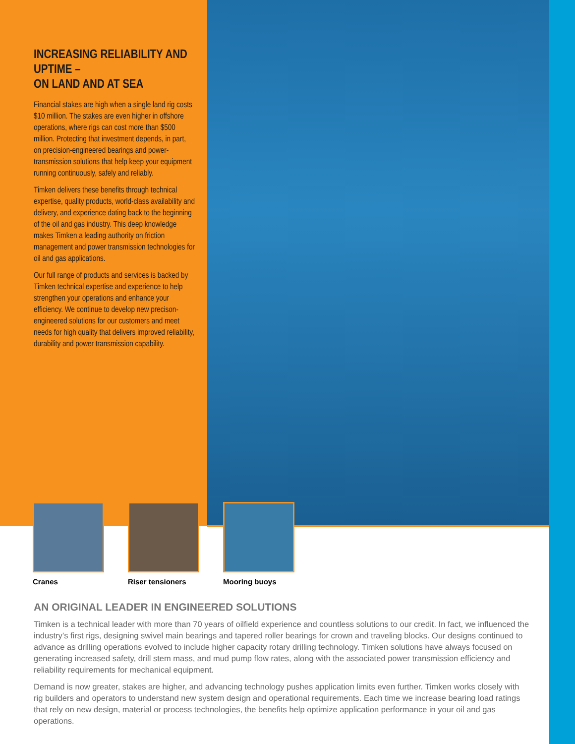INCREASING RELIABILITY AND UPTIME –
ON LAND AND AT SEA
Financial stakes are high when a single land rig costs $10 million. The stakes are even higher in offshore operations, where rigs can cost more than $500 million. Protecting that investment depends, in part, on precision-engineered bearings and power-transmission solutions that help keep your equipment running continuously, safely and reliably.
Timken delivers these benefits through technical expertise, quality products, world-class availability and delivery, and experience dating back to the beginning of the oil and gas industry. This deep knowledge makes Timken a leading authority on friction management and power transmission technologies for oil and gas applications.
Our full range of products and services is backed by Timken technical expertise and experience to help strengthen your operations and enhance your efficiency. We continue to develop new precison-engineered solutions for our customers and meet needs for high quality that delivers improved reliability, durability and power transmission capability.
Cranes Riser tensioners Mooring buoys
AN ORIGINAL LEADER IN ENGINEERED SOLUTIONS
Timken is a technical leader with more than 70 years of oilfield experience and countless solutions to our credit. In fact, we influenced the industry’s first rigs, designing swivel main bearings and tapered roller bearings for crown and traveling blocks. Our designs continued to advance as drilling operations evolved to include higher capacity rotary drilling technology. Timken solutions have always focused on generating increased safety, drill stem mass, and mud pump flow rates, along with the associated power transmission efficiency and reliability requirements for mechanical equipment.
Demand is now greater, stakes are higher, and advancing technology pushes application limits even further. Timken works closely with rig builders and operators to understand new system design and operational requirements. Each time we increase bearing load ratings that rely on new design, material or process technologies, the benefits help optimize application performance in your oil and gas operations.